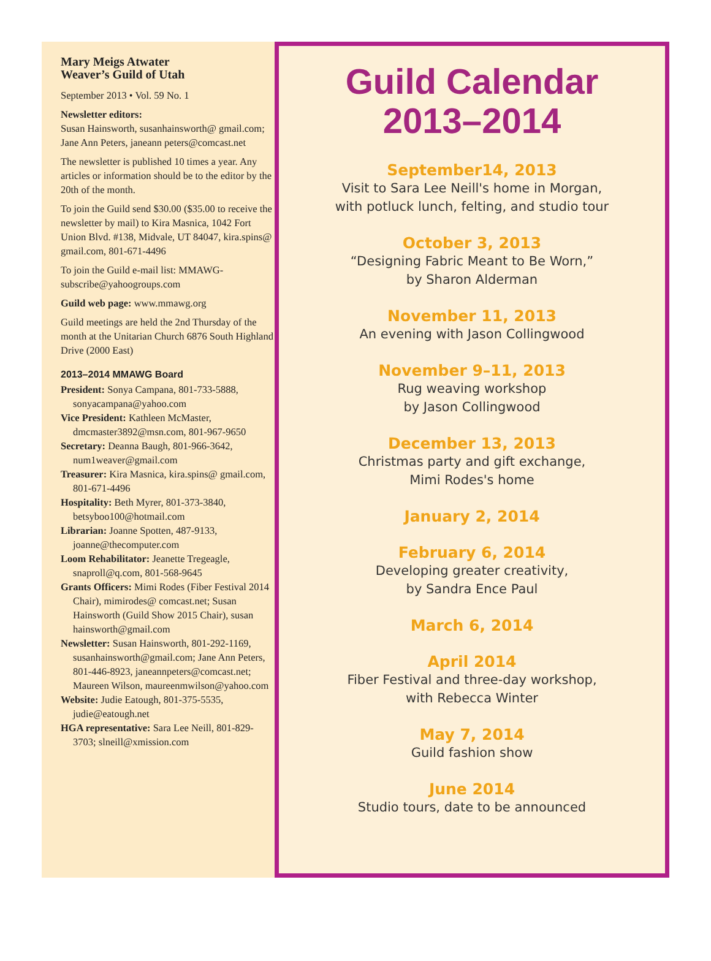Mary Meigs Atwater
Weaver’s Guild of Utah
September 2013 • Vol. 59 No. 1
Newsletter editors:
Susan Hainsworth, susanhainsworth@ gmail.com; Jane Ann Peters, janeann peters@comcast.net
The newsletter is published 10 times a year. Any articles or information should be to the editor by the 20th of the month.
To join the Guild send $30.00 ($35.00 to receive the newsletter by mail) to Kira Masnica, 1042 Fort Union Blvd. #138, Midvale, UT 84047, kira.spins@ gmail.com, 801-671-4496
To join the Guild e-mail list: MMAWG-subscribe@yahoogroups.com
Guild web page: www.mmawg.org
Guild meetings are held the 2nd Thursday of the month at the Unitarian Church 6876 South Highland Drive (2000 East)
2013–2014 MMAWG Board
President: Sonya Campana, 801-733-5888, sonyacampana@yahoo.com
Vice President: Kathleen McMaster, dmcmaster3892@msn.com, 801-967-9650
Secretary: Deanna Baugh, 801-966-3642, num1weaver@gmail.com
Treasurer: Kira Masnica, kira.spins@ gmail.com, 801-671-4496
Hospitality: Beth Myrer, 801-373-3840, betsyboo100@hotmail.com
Librarian: Joanne Spotten, 487-9133, joanne@thecomputer.com
Loom Rehabilitator: Jeanette Tregeagle, snaproll@q.com, 801-568-9645
Grants Officers: Mimi Rodes (Fiber Festival 2014 Chair), mimirodes@ comcast.net; Susan Hainsworth (Guild Show 2015 Chair), susan hainsworth@gmail.com
Newsletter: Susan Hainsworth, 801-292-1169, susanhainsworth@gmail.com; Jane Ann Peters, 801-446-8923, janeannpeters@comcast.net; Maureen Wilson, maureenmwilson@yahoo.com
Website: Judie Eatough, 801-375-5535, judie@eatough.net
HGA representative: Sara Lee Neill, 801-829-3703; slneill@xmission.com
Guild Calendar
2013–2014
September14, 2013
Visit to Sara Lee Neill's home in Morgan,
with potluck lunch, felting, and studio tour
October 3, 2013
“Designing Fabric Meant to Be Worn,”
by Sharon Alderman
November 11, 2013
An evening with Jason Collingwood
November 9–11, 2013
Rug weaving workshop
by Jason Collingwood
December 13, 2013
Christmas party and gift exchange,
Mimi Rodes's home
January 2, 2014
February 6, 2014
Developing greater creativity,
by Sandra Ence Paul
March 6, 2014
April 2014
Fiber Festival and three-day workshop,
with Rebecca Winter
May 7, 2014
Guild fashion show
June 2014
Studio tours, date to be announced